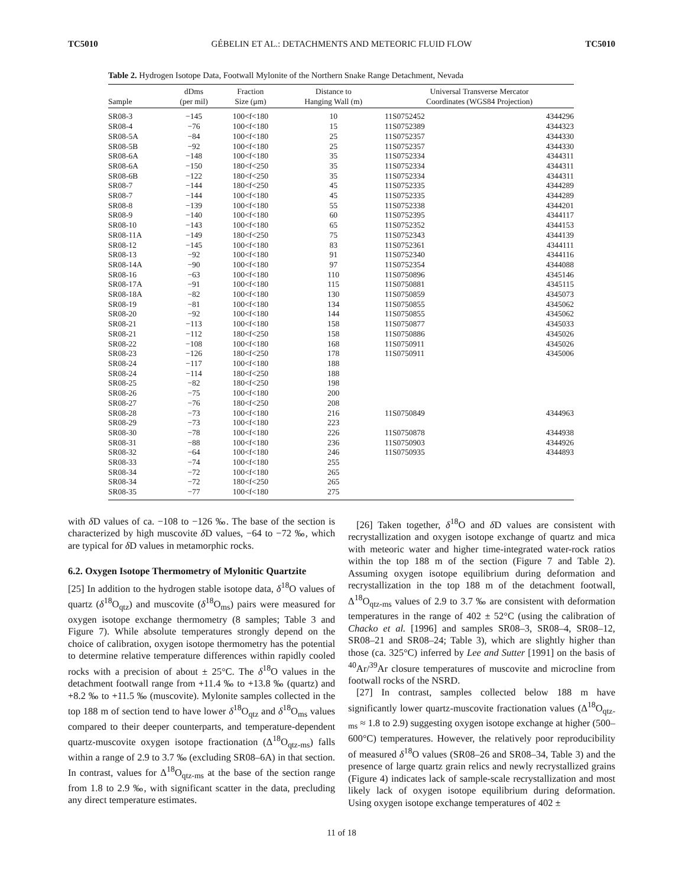TC5010 GÉBELIN ET AL.: DETACHMENTS AND METEORIC FLUID FLOW TC5010
Table 2. Hydrogen Isotope Data, Footwall Mylonite of the Northern Snake Range Detachment, Nevada
| Sample | dDms (per mil) | Fraction Size (μm) | Distance to Hanging Wall (m) | Universal Transverse Mercator Coordinates (WGS84 Projection) | |
| --- | --- | --- | --- | --- | --- |
| SR08-3 | −145 | 100<f<180 | 10 | 11S0752452 | 4344296 |
| SR08-4 | −76 | 100<f<180 | 15 | 11S0752389 | 4344323 |
| SR08-5A | −84 | 100<f<180 | 25 | 11S0752357 | 4344330 |
| SR08-5B | −92 | 100<f<180 | 25 | 11S0752357 | 4344330 |
| SR08-6A | −148 | 100<f<180 | 35 | 11S0752334 | 4344311 |
| SR08-6A | −150 | 180<f<250 | 35 | 11S0752334 | 4344311 |
| SR08-6B | −122 | 180<f<250 | 35 | 11S0752334 | 4344311 |
| SR08-7 | −144 | 180<f<250 | 45 | 11S0752335 | 4344289 |
| SR08-7 | −144 | 100<f<180 | 45 | 11S0752335 | 4344289 |
| SR08-8 | −139 | 100<f<180 | 55 | 11S0752338 | 4344201 |
| SR08-9 | −140 | 100<f<180 | 60 | 11S0752395 | 4344117 |
| SR08-10 | −143 | 100<f<180 | 65 | 11S0752352 | 4344153 |
| SR08-11A | −149 | 180<f<250 | 75 | 11S0752343 | 4344139 |
| SR08-12 | −145 | 100<f<180 | 83 | 11S0752361 | 4344111 |
| SR08-13 | −92 | 100<f<180 | 91 | 11S0752340 | 4344116 |
| SR08-14A | −90 | 100<f<180 | 97 | 11S0752354 | 4344088 |
| SR08-16 | −63 | 100<f<180 | 110 | 11S0750896 | 4345146 |
| SR08-17A | −91 | 100<f<180 | 115 | 11S0750881 | 4345115 |
| SR08-18A | −82 | 100<f<180 | 130 | 11S0750859 | 4345073 |
| SR08-19 | −81 | 100<f<180 | 134 | 11S0750855 | 4345062 |
| SR08-20 | −92 | 100<f<180 | 144 | 11S0750855 | 4345062 |
| SR08-21 | −113 | 100<f<180 | 158 | 11S0750877 | 4345033 |
| SR08-21 | −112 | 180<f<250 | 158 | 11S0750886 | 4345026 |
| SR08-22 | −108 | 100<f<180 | 168 | 11S0750911 | 4345026 |
| SR08-23 | −126 | 180<f<250 | 178 | 11S0750911 | 4345006 |
| SR08-24 | −117 | 100<f<180 | 188 | | |
| SR08-24 | −114 | 180<f<250 | 188 | | |
| SR08-25 | −82 | 180<f<250 | 198 | | |
| SR08-26 | −75 | 100<f<180 | 200 | | |
| SR08-27 | −76 | 180<f<250 | 208 | | |
| SR08-28 | −73 | 100<f<180 | 216 | 11S0750849 | 4344963 |
| SR08-29 | −73 | 100<f<180 | 223 | | |
| SR08-30 | −78 | 100<f<180 | 226 | 11S0750878 | 4344938 |
| SR08-31 | −88 | 100<f<180 | 236 | 11S0750903 | 4344926 |
| SR08-32 | −64 | 100<f<180 | 246 | 11S0750935 | 4344893 |
| SR08-33 | −74 | 100<f<180 | 255 | | |
| SR08-34 | −72 | 100<f<180 | 265 | | |
| SR08-34 | −72 | 180<f<250 | 265 | | |
| SR08-35 | −77 | 100<f<180 | 275 | | |
with δ D values of ca. −108 to −126 ‰. The base of the section is characterized by high muscovite δ D values, −64 to −72 ‰, which are typical for δ D values in metamorphic rocks.
6.2. Oxygen Isotope Thermometry of Mylonitic Quartzite
[25] In addition to the hydrogen stable isotope data, δ<sup>18</sup>O values of quartz (δ<sup>18</sup>O<sub>qtz</sub>) and muscovite (δ<sup>18</sup>O<sub>ms</sub>) pairs were measured for oxygen isotope exchange thermometry (8 samples; Table 3 and Figure 7). While absolute temperatures strongly depend on the choice of calibration, oxygen isotope thermometry has the potential to determine relative temperature differences within rapidly cooled rocks with a precision of about ± 25°C. The δ<sup>18</sup>O values in the detachment footwall range from +11.4 ‰ to +13.8 ‰ (quartz) and +8.2 ‰ to +11.5 ‰ (muscovite). Mylonite samples collected in the top 188 m of section tend to have lower δ<sup>18</sup>O<sub>qtz</sub> and δ<sup>18</sup>O<sub>ms</sub> values compared to their deeper counterparts, and temperature-dependent quartz-muscovite oxygen isotope fractionation (Δ<sup>18</sup>O<sub>qtz-ms</sub>) falls within a range of 2.9 to 3.7 ‰ (excluding SR08–6A) in that section. In contrast, values for Δ<sup>18</sup>O<sub>qtz-ms</sub> at the base of the section range from 1.8 to 2.9 ‰, with significant scatter in the data, precluding any direct temperature estimates.
[26] Taken together, δ<sup>18</sup>O and δ D values are consistent with recrystallization and oxygen isotope exchange of quartz and mica with meteoric water and higher time-integrated water-rock ratios within the top 188 m of the section (Figure 7 and Table 2). Assuming oxygen isotope equilibrium during deformation and recrystallization in the top 188 m of the detachment footwall, Δ<sup>18</sup>O<sub>qtz-ms</sub> values of 2.9 to 3.7 ‰ are consistent with deformation temperatures in the range of 402 ± 52°C (using the calibration of Chacko et al. [1996] and samples SR08–3, SR08–4, SR08–12, SR08–21 and SR08–24; Table 3), which are slightly higher than those (ca. 325°C) inferred by Lee and Sutter [1991] on the basis of <sup>40</sup>Ar/<sup>39</sup>Ar closure temperatures of muscovite and microcline from footwall rocks of the NSRD.
[27] In contrast, samples collected below 188 m have significantly lower quartz-muscovite fractionation values (Δ<sup>18</sup>O<sub>qtz-ms</sub> ≈ 1.8 to 2.9) suggesting oxygen isotope exchange at higher (500–600°C) temperatures. However, the relatively poor reproducibility of measured δ<sup>18</sup>O values (SR08–26 and SR08–34, Table 3) and the presence of large quartz grain relics and newly recrystallized grains (Figure 4) indicates lack of sample-scale recrystallization and most likely lack of oxygen isotope equilibrium during deformation. Using oxygen isotope exchange temperatures of 402 ±
11 of 18